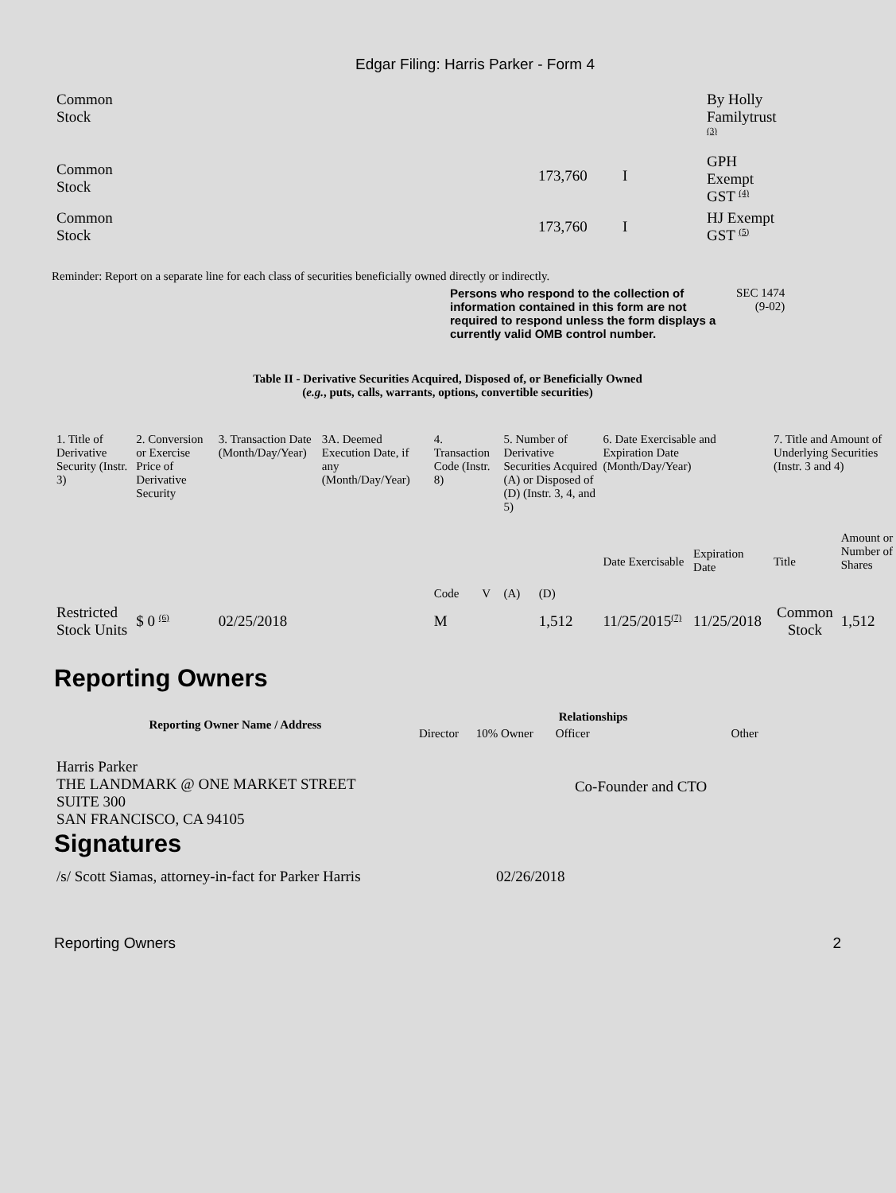Edgar Filing: Harris Parker - Form 4
| Common Stock | | | By Holly Familytrust <sup>(3)</sup> |
| Common Stock | 173,760 | I | GPH Exempt GST <sup>(4)</sup> |
| Common Stock | 173,760 | I | HJ Exempt GST <sup>(5)</sup> |
Reminder: Report on a separate line for each class of securities beneficially owned directly or indirectly.
Persons who respond to the collection of information contained in this form are not required to respond unless the form displays a currently valid OMB control number.
SEC 1474
(9-02)
Table II - Derivative Securities Acquired, Disposed of, or Beneficially Owned
(e.g., puts, calls, warrants, options, convertible securities)
| 1. Title of Derivative Security (Instr. 3) | 2. Conversion or Exercise Price of Derivative Security | 3. Transaction Date (Month/Day/Year) | 3A. Deemed Execution Date, if any (Month/Day/Year) | 4. Transaction Code (Instr. 8) | | 5. Number of Derivative Securities Acquired (A) or Disposed of (D) (Instr. 3, 4, and 5) | | 6. Date Exercisable and Expiration Date (Month/Day/Year) | | 7. Title and Amount of Underlying Securities (Instr. 3 and 4) | |
| | | | | Code | V | (A) | (D) | Date Exercisable | Expiration Date | Title | Amount or Number of Shares |
| Restricted Stock Units | $ 0 <sup>(6)</sup> | 02/25/2018 | | M | | | 1,512 | 11/25/2015<sup>(7)</sup> | 11/25/2018 | Common Stock | 1,512 |
Reporting Owners
| Reporting Owner Name / Address | Relationships | | | |
| --- | --- | --- | --- | --- |
| | Director | 10% Owner | Officer | Other |
| Harris Parker THE LANDMARK @ ONE MARKET STREET SUITE 300 SAN FRANCISCO, CA 94105 | | | Co-Founder and CTO | |
Signatures
| /s/ Scott Siamas, attorney-in-fact for Parker Harris | 02/26/2018 |
Reporting Owners 2